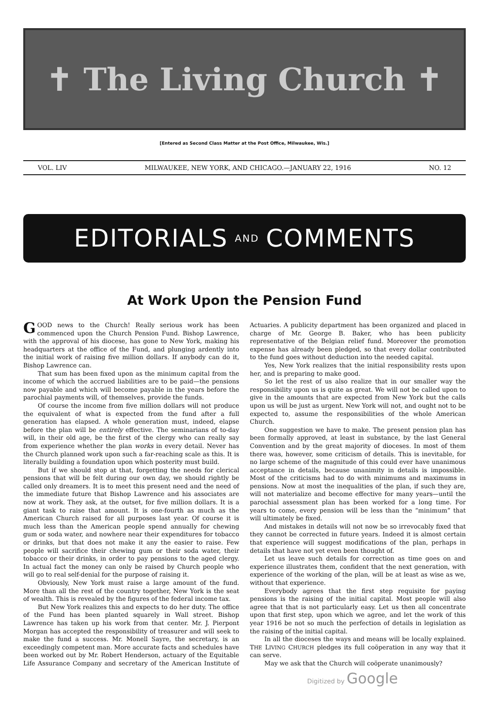✝ The Living Church ✝
[Entered as Second Class Matter at the Post Office, Milwaukee, Wis.]
VOL. LIV MILWAUKEE, NEW YORK, AND CHICAGO.—JANUARY 22, 1916 NO. 12
EDITORIALS AND COMMENTS
At Work Upon the Pension Fund
GOOD news to the Church! Really serious work has been commenced upon the Church Pension Fund. Bishop Lawrence, with the approval of his diocese, has gone to New York, making his headquarters at the office of the Fund, and plunging ardently into the initial work of raising five million dollars. If anybody can do it, Bishop Lawrence can.
That sum has been fixed upon as the minimum capital from the income of which the accrued liabilities are to be paid—the pensions now payable and which will become payable in the years before the parochial payments will, of themselves, provide the funds.
Of course the income from five million dollars will not produce the equivalent of what is expected from the fund after a full generation has elapsed. A whole generation must, indeed, elapse before the plan will be entirely effective. The seminarians of to-day will, in their old age, be the first of the clergy who can really say from experience whether the plan works in every detail. Never has the Church planned work upon such a far-reaching scale as this. It is literally building a foundation upon which posterity must build.
But if we should stop at that, forgetting the needs for clerical pensions that will be felt during our own day, we should rightly be called only dreamers. It is to meet this present need and the need of the immediate future that Bishop Lawrence and his associates are now at work. They ask, at the outset, for five million dollars. It is a giant task to raise that amount. It is one-fourth as much as the American Church raised for all purposes last year. Of course it is much less than the American people spend annually for chewing gum or soda water, and nowhere near their expenditures for tobacco or drinks, but that does not make it any the easier to raise. Few people will sacrifice their chewing gum or their soda water, their tobacco or their drinks, in order to pay pensions to the aged clergy. In actual fact the money can only be raised by Church people who will go to real self-denial for the purpose of raising it.
Obviously, New York must raise a large amount of the fund. More than all the rest of the country together, New York is the seat of wealth. This is revealed by the figures of the federal income tax.
But New York realizes this and expects to do her duty. The office of the Fund has been planted squarely in Wall street. Bishop Lawrence has taken up his work from that center. Mr. J. Pierpont Morgan has accepted the responsibility of treasurer and will seek to make the fund a success. Mr. Monell Sayre, the secretary, is an exceedingly competent man. More accurate facts and schedules have been worked out by Mr. Robert Henderson, actuary of the Equitable Life Assurance Company and secretary of the American Institute of Actuaries. A publicity department has been organized and placed in charge of Mr. George B. Baker, who has been publicity representative of the Belgian relief fund. Moreover the promotion expense has already been pledged, so that every dollar contributed to the fund goes without deduction into the needed capital.
Yes, New York realizes that the initial responsibility rests upon her, and is preparing to make good.
So let the rest of us also realize that in our smaller way the responsibility upon us is quite as great. We will not be called upon to give in the amounts that are expected from New York but the calls upon us will be just as urgent. New York will not, and ought not to be expected to, assume the responsibilities of the whole American Church.
One suggestion we have to make. The present pension plan has been formally approved, at least in substance, by the last General Convention and by the great majority of dioceses. In most of them there was, however, some criticism of details. This is inevitable, for no large scheme of the magnitude of this could ever have unanimous acceptance in details, because unanimity in details is impossible. Most of the criticisms had to do with minimums and maximums in pensions. Now at most the inequalities of the plan, if such they are, will not materialize and become effective for many years—until the parochial assessment plan has been worked for a long time. For years to come, every pension will be less than the “minimum” that will ultimately be fixed.
And mistakes in details will not now be so irrevocably fixed that they cannot be corrected in future years. Indeed it is almost certain that experience will suggest modifications of the plan, perhaps in details that have not yet even been thought of.
Let us leave such details for correction as time goes on and experience illustrates them, confident that the next generation, with experience of the working of the plan, will be at least as wise as we, without that experience.
Everybody agrees that the first step requisite for paying pensions is the raising of the initial capital. Most people will also agree that that is not particularly easy. Let us then all concentrate upon that first step, upon which we agree, and let the work of this year 1916 be not so much the perfection of details in legislation as the raising of the initial capital.
In all the dioceses the ways and means will be locally explained. THE LIVING CHURCH pledges its full coöperation in any way that it can serve.
May we ask that the Church will coöperate unanimously?
Digitized by Google